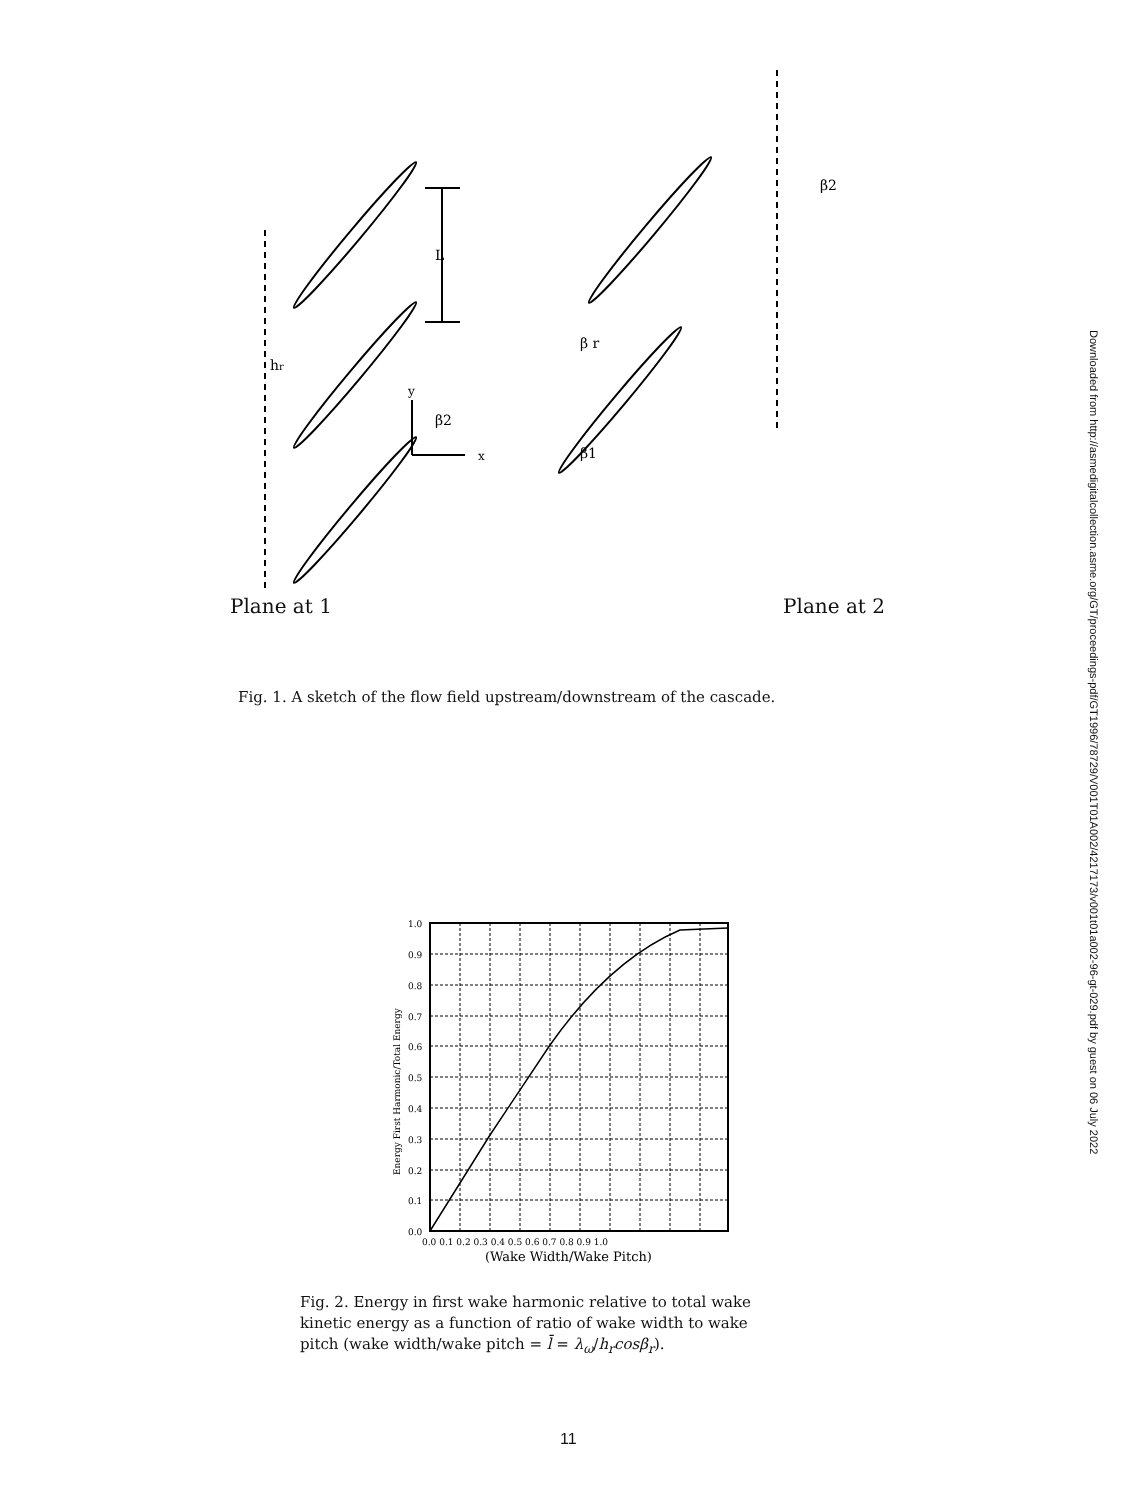L
hr
y
x
β2
β r
β1
β2
Plane at 1 Plane at 2
Fig. 1. A sketch of the flow field upstream/downstream of the cascade.
1.0
0.9
0.8
0.7
0.6
0.5
0.4
0.3
0.2
0.1
0.0
0.0 0.1 0.2 0.3 0.4 0.5 0.6 0.7 0.8 0.9 1.0
(Wake Width/Wake Pitch)
Energy First Harmonic/Total Energy
Fig. 2. Energy in first wake harmonic relative to total wake kinetic energy as a function of ratio of wake width to wake pitch (wake width/wake pitch = l̄ = λ<sub>ω</sub>/h<sub>r</sub>cosβ<sub>r</sub>).
11
Downloaded from http://asmedigitalcollection.asme.org/GT/proceedings-pdf/GT1996/78729/V001T01A002/4217173/v001t01a002-96-gt-029.pdf by guest on 06 July 2022